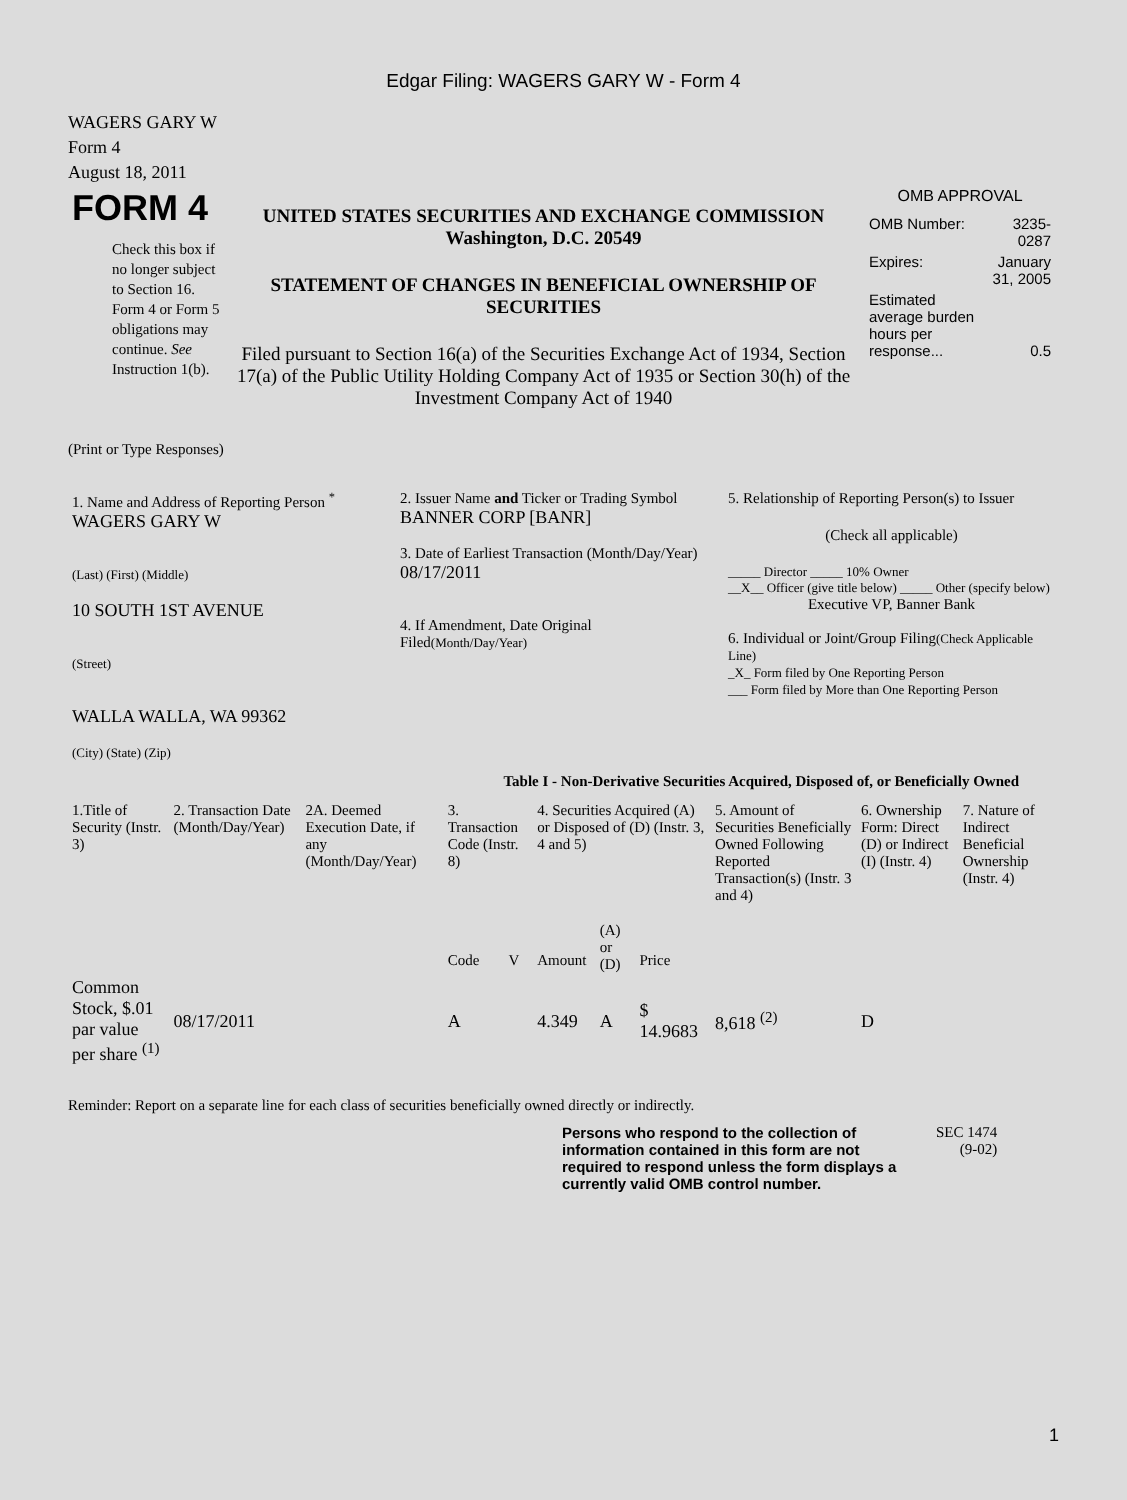Edgar Filing: WAGERS GARY W - Form 4
WAGERS GARY W
Form 4
August 18, 2011
| FORM 4 Check this box if no longer subject to Section 16. Form 4 or Form 5 obligations may continue. See Instruction 1(b). | UNITED STATES SECURITIES AND EXCHANGE COMMISSION Washington, D.C. 20549 STATEMENT OF CHANGES IN BENEFICIAL OWNERSHIP OF SECURITIES Filed pursuant to Section 16(a) of the Securities Exchange Act of 1934, Section 17(a) of the Public Utility Holding Company Act of 1935 or Section 30(h) of the Investment Company Act of 1940 | OMB APPROVAL / OMB Number: / 3235-0287 / / Expires: / January 31, 2005 / / Estimated average burden hours per response... / 0.5 / |
(Print or Type Responses)
| 1. Name and Address of Reporting Person <sup>*</sup> WAGERS GARY W (Last) (First) (Middle) 10 SOUTH 1ST AVENUE (Street) WALLA WALLA, WA 99362 (City) (State) (Zip) | 2. Issuer Name and Ticker or Trading Symbol BANNER CORP [BANR] 3. Date of Earliest Transaction (Month/Day/Year) 08/17/2011 4. If Amendment, Date Original Filed (Month/Day/Year) | 5. Relationship of Reporting Person(s) to Issuer (Check all applicable) _____ Director _____ 10% Owner __X__ Officer (give title below) _____ Other (specify below) Executive VP, Banner Bank 6. Individual or Joint/Group Filing (Check Applicable Line) _X_ Form filed by One Reporting Person ___ Form filed by More than One Reporting Person |
Table I - Non-Derivative Securities Acquired, Disposed of, or Beneficially Owned
| 1.Title of Security (Instr. 3) | 2. Transaction Date (Month/Day/Year) | 2A. Deemed Execution Date, if any (Month/Day/Year) | 3. Transaction Code (Instr. 8) | | 4. Securities Acquired (A) or Disposed of (D) (Instr. 3, 4 and 5) | | | 5. Amount of Securities Beneficially Owned Following Reported Transaction(s) (Instr. 3 and 4) | 6. Ownership Form: Direct (D) or Indirect (I) (Instr. 4) | 7. Nature of Indirect Beneficial Ownership (Instr. 4) |
| --- | --- | --- | --- | --- | --- | --- | --- | --- | --- | --- |
| | | | Code | V | Amount | (A) or (D) | Price | | | |
| Common Stock, $.01 par value per share <sup>(1)</sup> | 08/17/2011 | | A | | 4.349 | A | $ 14.9683 | 8,618 <sup>(2)</sup> | D | |
Reminder: Report on a separate line for each class of securities beneficially owned directly or indirectly.
| Persons who respond to the collection of information contained in this form are not required to respond unless the form displays a currently valid OMB control number. | SEC 1474 (9-02) |
1